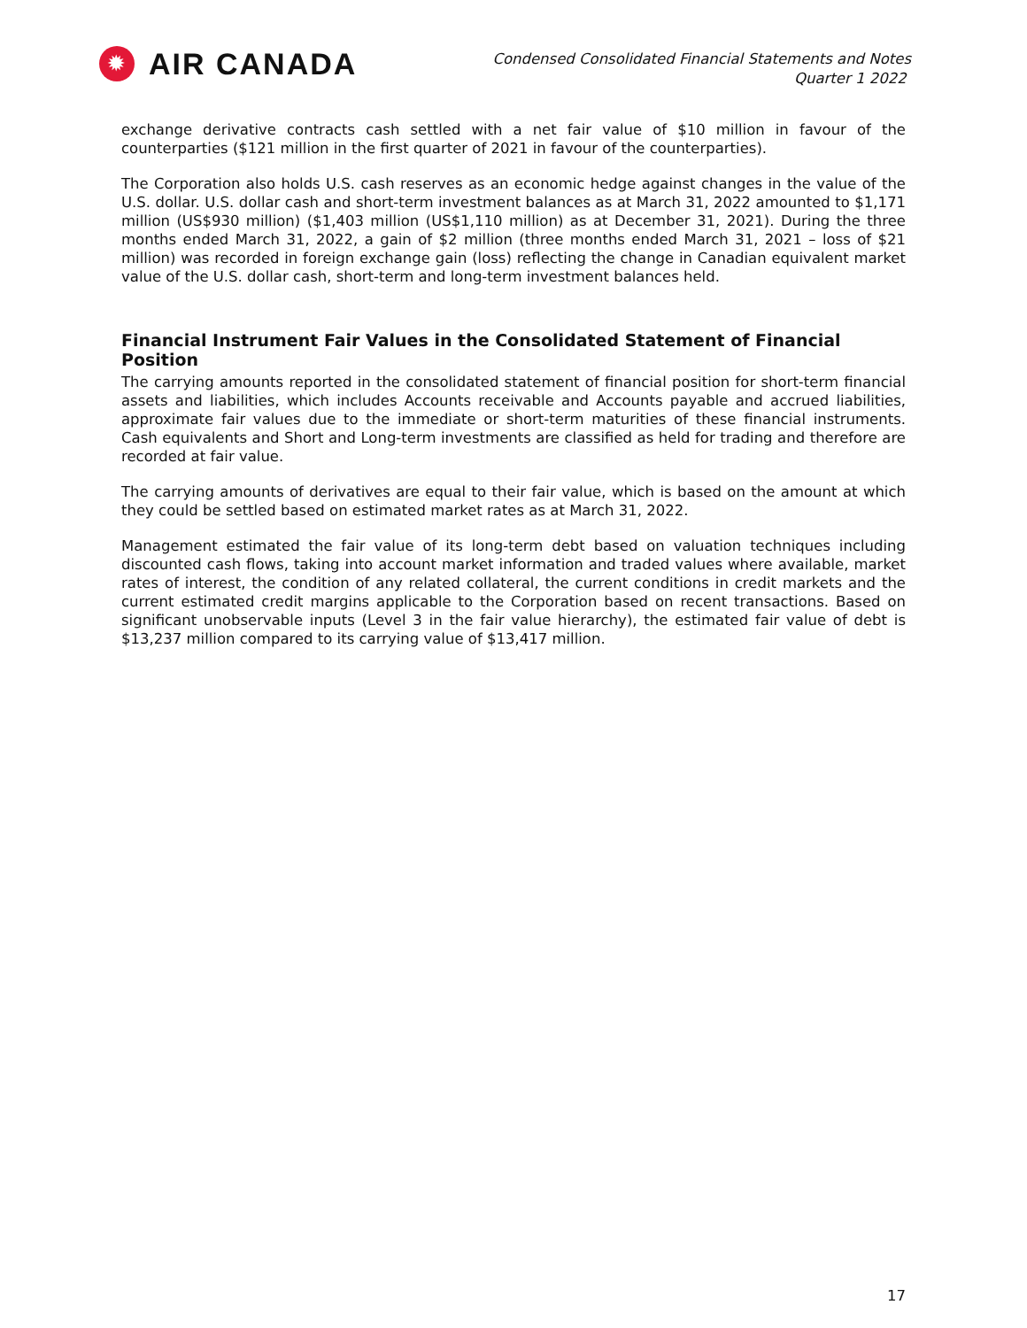✹
AIR CANADA
Condensed Consolidated Financial Statements and Notes
Quarter 1 2022
exchange derivative contracts cash settled with a net fair value of $10 million in favour of the counterparties ($121 million in the first quarter of 2021 in favour of the counterparties).
The Corporation also holds U.S. cash reserves as an economic hedge against changes in the value of the U.S. dollar. U.S. dollar cash and short-term investment balances as at March 31, 2022 amounted to $1,171 million (US$930 million) ($1,403 million (US$1,110 million) as at December 31, 2021). During the three months ended March 31, 2022, a gain of $2 million (three months ended March 31, 2021 – loss of $21 million) was recorded in foreign exchange gain (loss) reflecting the change in Canadian equivalent market value of the U.S. dollar cash, short-term and long-term investment balances held.
Financial Instrument Fair Values in the Consolidated Statement of Financial Position
The carrying amounts reported in the consolidated statement of financial position for short-term financial assets and liabilities, which includes Accounts receivable and Accounts payable and accrued liabilities, approximate fair values due to the immediate or short-term maturities of these financial instruments. Cash equivalents and Short and Long-term investments are classified as held for trading and therefore are recorded at fair value.
The carrying amounts of derivatives are equal to their fair value, which is based on the amount at which they could be settled based on estimated market rates as at March 31, 2022.
Management estimated the fair value of its long-term debt based on valuation techniques including discounted cash flows, taking into account market information and traded values where available, market rates of interest, the condition of any related collateral, the current conditions in credit markets and the current estimated credit margins applicable to the Corporation based on recent transactions. Based on significant unobservable inputs (Level 3 in the fair value hierarchy), the estimated fair value of debt is $13,237 million compared to its carrying value of $13,417 million.
17